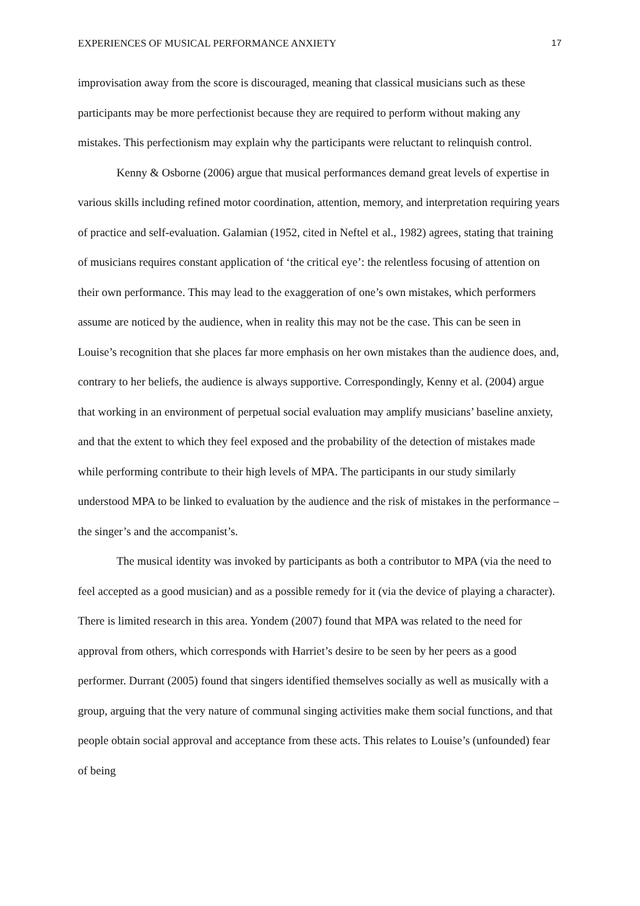EXPERIENCES OF MUSICAL PERFORMANCE ANXIETY 17
improvisation away from the score is discouraged, meaning that classical musicians such as these participants may be more perfectionist because they are required to perform without making any mistakes. This perfectionism may explain why the participants were reluctant to relinquish control.
Kenny & Osborne (2006) argue that musical performances demand great levels of expertise in various skills including refined motor coordination, attention, memory, and interpretation requiring years of practice and self-evaluation. Galamian (1952, cited in Neftel et al., 1982) agrees, stating that training of musicians requires constant application of ‘the critical eye’: the relentless focusing of attention on their own performance. This may lead to the exaggeration of one’s own mistakes, which performers assume are noticed by the audience, when in reality this may not be the case. This can be seen in Louise’s recognition that she places far more emphasis on her own mistakes than the audience does, and, contrary to her beliefs, the audience is always supportive. Correspondingly, Kenny et al. (2004) argue that working in an environment of perpetual social evaluation may amplify musicians’ baseline anxiety, and that the extent to which they feel exposed and the probability of the detection of mistakes made while performing contribute to their high levels of MPA. The participants in our study similarly understood MPA to be linked to evaluation by the audience and the risk of mistakes in the performance – the singer’s and the accompanist’s.
The musical identity was invoked by participants as both a contributor to MPA (via the need to feel accepted as a good musician) and as a possible remedy for it (via the device of playing a character). There is limited research in this area. Yondem (2007) found that MPA was related to the need for approval from others, which corresponds with Harriet’s desire to be seen by her peers as a good performer. Durrant (2005) found that singers identified themselves socially as well as musically with a group, arguing that the very nature of communal singing activities make them social functions, and that people obtain social approval and acceptance from these acts. This relates to Louise’s (unfounded) fear of being